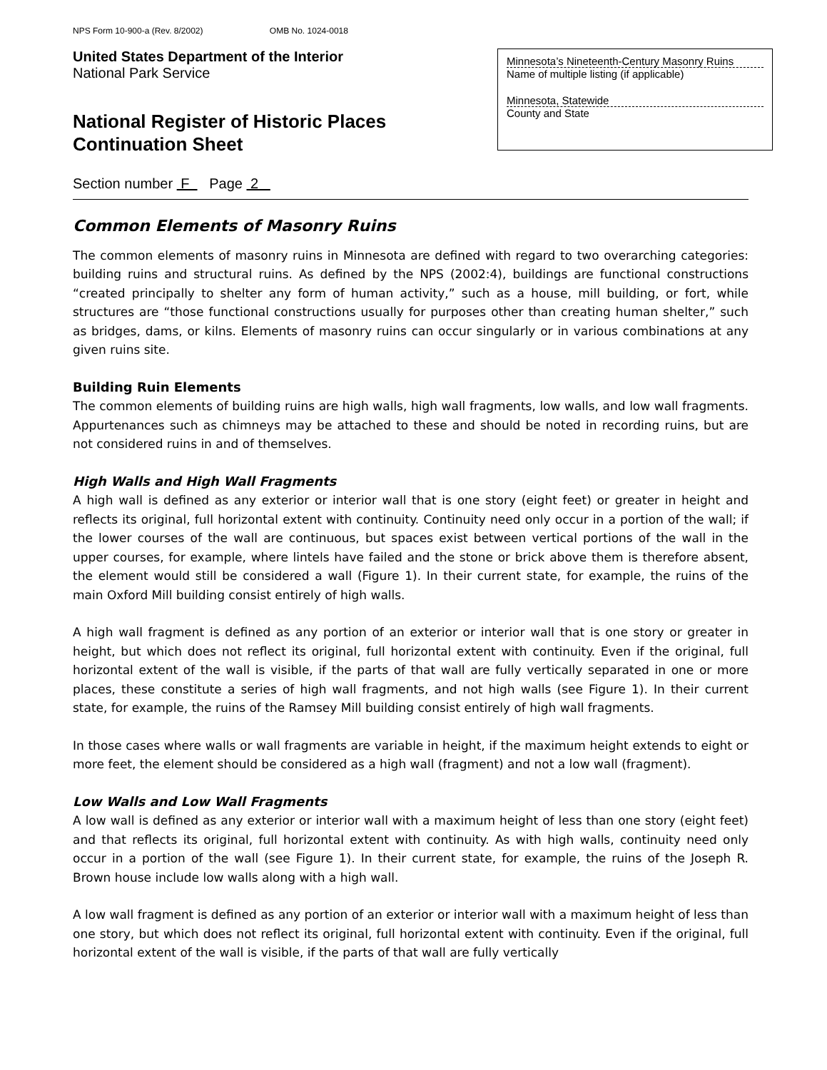NPS Form 10-900-a (Rev. 8/2002) OMB No. 1024-0018
United States Department of the Interior
National Park Service
National Register of Historic Places
Continuation Sheet
Minnesota’s Nineteenth-Century Masonry Ruins
Name of multiple listing (if applicable)
Minnesota, Statewide
County and State
Section number F Page 2
Common Elements of Masonry Ruins
The common elements of masonry ruins in Minnesota are defined with regard to two overarching categories: building ruins and structural ruins. As defined by the NPS (2002:4), buildings are functional constructions “created principally to shelter any form of human activity,” such as a house, mill building, or fort, while structures are “those functional constructions usually for purposes other than creating human shelter,” such as bridges, dams, or kilns. Elements of masonry ruins can occur singularly or in various combinations at any given ruins site.
Building Ruin Elements
The common elements of building ruins are high walls, high wall fragments, low walls, and low wall fragments. Appurtenances such as chimneys may be attached to these and should be noted in recording ruins, but are not considered ruins in and of themselves.
High Walls and High Wall Fragments
A high wall is defined as any exterior or interior wall that is one story (eight feet) or greater in height and reflects its original, full horizontal extent with continuity. Continuity need only occur in a portion of the wall; if the lower courses of the wall are continuous, but spaces exist between vertical portions of the wall in the upper courses, for example, where lintels have failed and the stone or brick above them is therefore absent, the element would still be considered a wall (Figure 1). In their current state, for example, the ruins of the main Oxford Mill building consist entirely of high walls.
A high wall fragment is defined as any portion of an exterior or interior wall that is one story or greater in height, but which does not reflect its original, full horizontal extent with continuity. Even if the original, full horizontal extent of the wall is visible, if the parts of that wall are fully vertically separated in one or more places, these constitute a series of high wall fragments, and not high walls (see Figure 1). In their current state, for example, the ruins of the Ramsey Mill building consist entirely of high wall fragments.
In those cases where walls or wall fragments are variable in height, if the maximum height extends to eight or more feet, the element should be considered as a high wall (fragment) and not a low wall (fragment).
Low Walls and Low Wall Fragments
A low wall is defined as any exterior or interior wall with a maximum height of less than one story (eight feet) and that reflects its original, full horizontal extent with continuity. As with high walls, continuity need only occur in a portion of the wall (see Figure 1). In their current state, for example, the ruins of the Joseph R. Brown house include low walls along with a high wall.
A low wall fragment is defined as any portion of an exterior or interior wall with a maximum height of less than one story, but which does not reflect its original, full horizontal extent with continuity. Even if the original, full horizontal extent of the wall is visible, if the parts of that wall are fully vertically